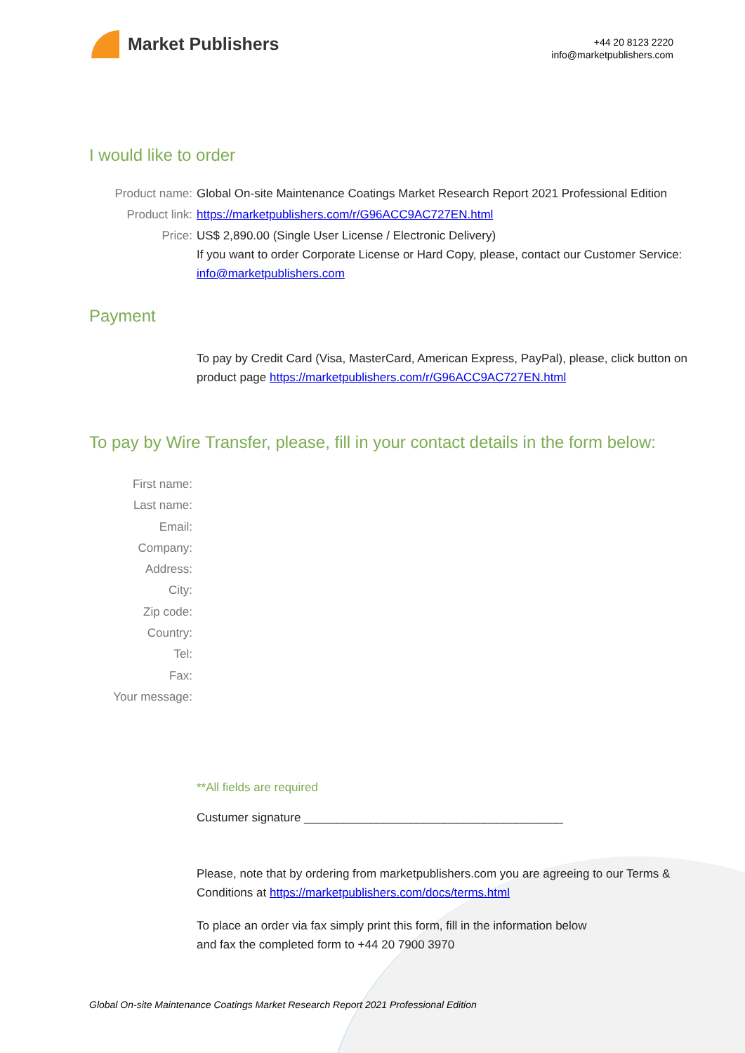Market Publishers
+44 20 8123 2220
info@marketpublishers.com
I would like to order
Product name: Global On-site Maintenance Coatings Market Research Report 2021 Professional Edition
Product link: https://marketpublishers.com/r/G96ACC9AC727EN.html
Price: US$ 2,890.00 (Single User License / Electronic Delivery)
If you want to order Corporate License or Hard Copy, please, contact our Customer Service:
info@marketpublishers.com
Payment
To pay by Credit Card (Visa, MasterCard, American Express, PayPal), please, click button on product page https://marketpublishers.com/r/G96ACC9AC727EN.html
To pay by Wire Transfer, please, fill in your contact details in the form below:
First name:
Last name:
Email:
Company:
Address:
City:
Zip code:
Country:
Tel:
Fax:
Your message:
**All fields are required
Custumer signature _______________________________________
Please, note that by ordering from marketpublishers.com you are agreeing to our Terms & Conditions at https://marketpublishers.com/docs/terms.html
To place an order via fax simply print this form, fill in the information below
and fax the completed form to +44 20 7900 3970
Global On-site Maintenance Coatings Market Research Report 2021 Professional Edition